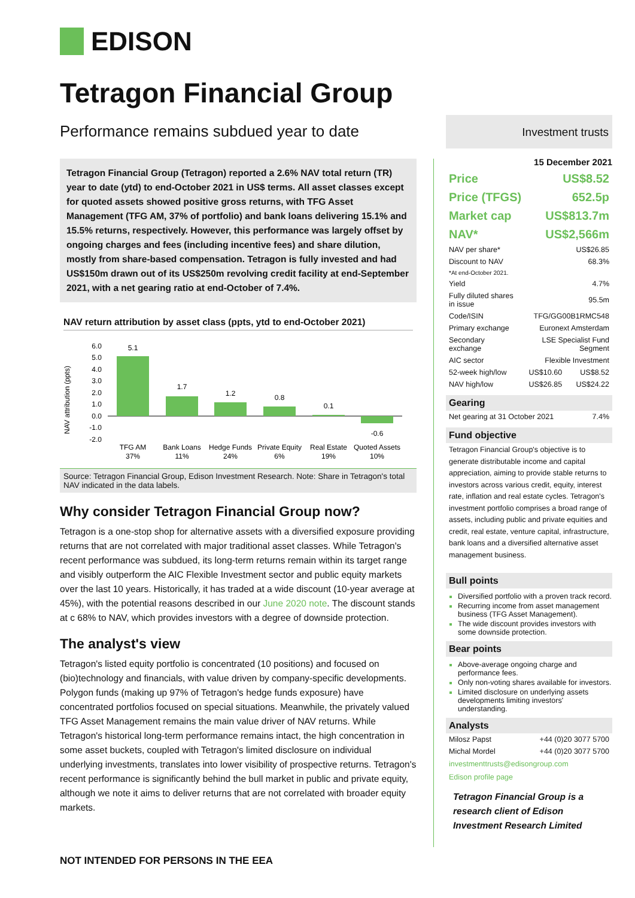EDISON
Tetragon Financial Group
Performance remains subdued year to date
Tetragon Financial Group (Tetragon) reported a 2.6% NAV total return (TR) year to date (ytd) to end-October 2021 in US$ terms. All asset classes except for quoted assets showed positive gross returns, with TFG Asset Management (TFG AM, 37% of portfolio) and bank loans delivering 15.1% and 15.5% returns, respectively. However, this performance was largely offset by ongoing charges and fees (including incentive fees) and share dilution, mostly from share-based compensation. Tetragon is fully invested and had US$150m drawn out of its US$250m revolving credit facility at end-September 2021, with a net gearing ratio at end-October of 7.4%.
NAV return attribution by asset class (ppts, ytd to end-October 2021)
NAV attribution (ppts)
6.0
5.0
4.0
3.0
2.0
1.0
0.0
-1.0
-2.0
5.1
1.7
1.2
0.8
0.1
-0.6
TFG AM
37%
Bank Loans
11%
Hedge Funds
24%
Private Equity
6%
Real Estate
19%
Quoted Assets
10%
Source: Tetragon Financial Group, Edison Investment Research. Note: Share in Tetragon's total NAV indicated in the data labels.
Why consider Tetragon Financial Group now?
Tetragon is a one-stop shop for alternative assets with a diversified exposure providing returns that are not correlated with major traditional asset classes. While Tetragon's recent performance was subdued, its long-term returns remain within its target range and visibly outperform the AIC Flexible Investment sector and public equity markets over the last 10 years. Historically, it has traded at a wide discount (10-year average at 45%), with the potential reasons described in our June 2020 note. The discount stands at c 68% to NAV, which provides investors with a degree of downside protection.
The analyst's view
Tetragon's listed equity portfolio is concentrated (10 positions) and focused on (bio)technology and financials, with value driven by company-specific developments. Polygon funds (making up 97% of Tetragon's hedge funds exposure) have concentrated portfolios focused on special situations. Meanwhile, the privately valued TFG Asset Management remains the main value driver of NAV returns. While Tetragon's historical long-term performance remains intact, the high concentration in some asset buckets, coupled with Tetragon's limited disclosure on individual underlying investments, translates into lower visibility of prospective returns. Tetragon's recent performance is significantly behind the bull market in public and private equity, although we note it aims to deliver returns that are not correlated with broader equity markets.
Investment trusts
15 December 2021
| Price | US$8.52 |
| Price (TFGS) | 652.5p |
| Market cap | US$813.7m |
| NAV* | US$2,566m |
| NAV per share* | US$26.85 | |
| Discount to NAV | 68.3% | |
| *At end-October 2021. | | |
| Yield | 4.7% | |
| Fully diluted shares in issue | 95.5m | |
| Code/ISIN | TFG/GG00B1RMC548 | |
| Primary exchange | Euronext Amsterdam | |
| Secondary exchange | LSE Specialist Fund Segment | |
| AIC sector | Flexible Investment | |
| 52-week high/low | US$10.60 | US$8.52 |
| NAV high/low | US$26.85 | US$24.22 |
Gearing
| Net gearing at 31 October 2021 | 7.4% |
Fund objective
Tetragon Financial Group's objective is to generate distributable income and capital appreciation, aiming to provide stable returns to investors across various credit, equity, interest rate, inflation and real estate cycles. Tetragon's investment portfolio comprises a broad range of assets, including public and private equities and credit, real estate, venture capital, infrastructure, bank loans and a diversified alternative asset management business.
Bull points
Diversified portfolio with a proven track record.
Recurring income from asset management business (TFG Asset Management).
The wide discount provides investors with some downside protection.
Bear points
Above-average ongoing charge and performance fees.
Only non-voting shares available for investors.
Limited disclosure on underlying assets developments limiting investors' understanding.
Analysts
| Milosz Papst | +44 (0)20 3077 5700 |
| Michal Mordel | +44 (0)20 3077 5700 |
investmenttrusts@edisongroup.com
Edison profile page
Tetragon Financial Group is a research client of Edison Investment Research Limited
NOT INTENDED FOR PERSONS IN THE EEA